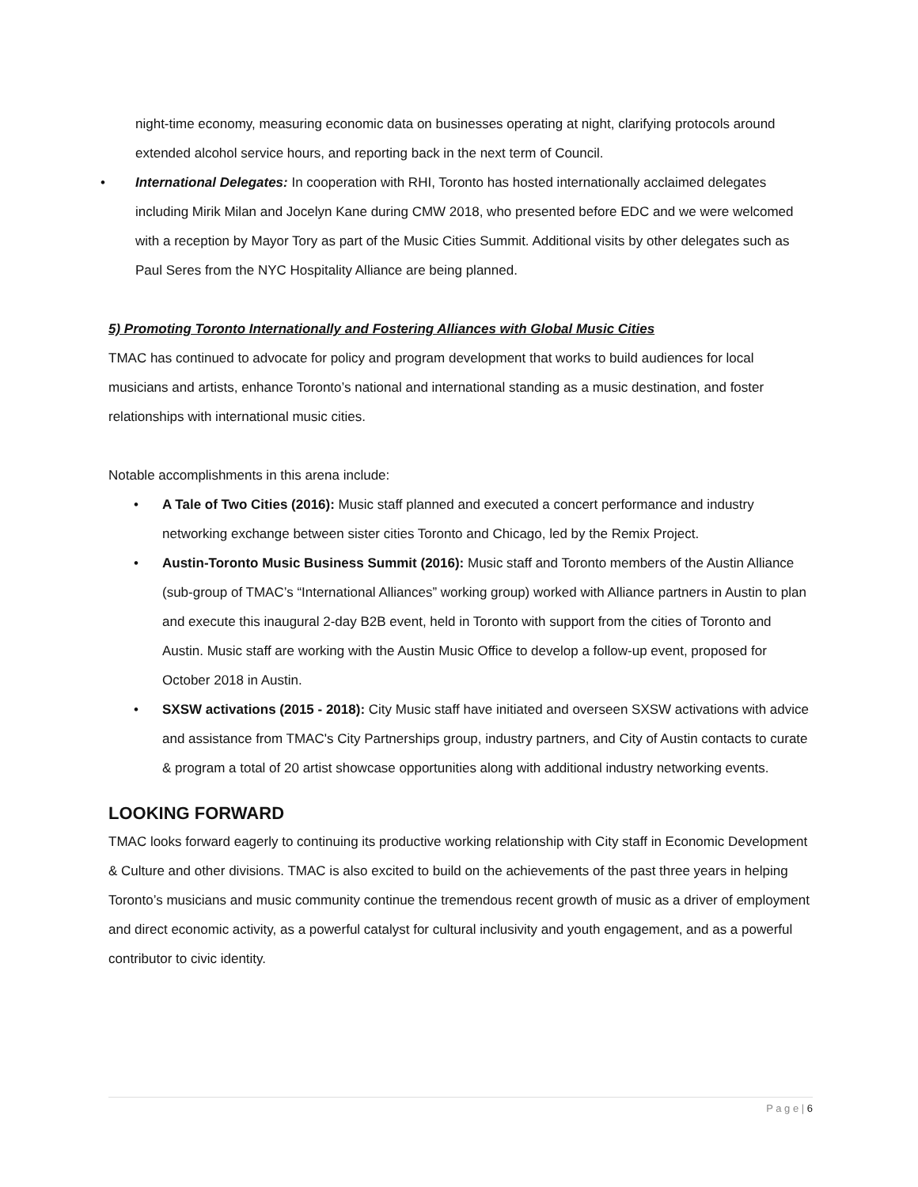night-time economy, measuring economic data on businesses operating at night, clarifying protocols around extended alcohol service hours, and reporting back in the next term of Council.
International Delegates: In cooperation with RHI, Toronto has hosted internationally acclaimed delegates including Mirik Milan and Jocelyn Kane during CMW 2018, who presented before EDC and we were welcomed with a reception by Mayor Tory as part of the Music Cities Summit. Additional visits by other delegates such as Paul Seres from the NYC Hospitality Alliance are being planned.
5) Promoting Toronto Internationally and Fostering Alliances with Global Music Cities
TMAC has continued to advocate for policy and program development that works to build audiences for local musicians and artists, enhance Toronto’s national and international standing as a music destination, and foster relationships with international music cities.
Notable accomplishments in this arena include:
A Tale of Two Cities (2016): Music staff planned and executed a concert performance and industry networking exchange between sister cities Toronto and Chicago, led by the Remix Project.
Austin-Toronto Music Business Summit (2016): Music staff and Toronto members of the Austin Alliance (sub-group of TMAC’s “International Alliances” working group) worked with Alliance partners in Austin to plan and execute this inaugural 2-day B2B event, held in Toronto with support from the cities of Toronto and Austin. Music staff are working with the Austin Music Office to develop a follow-up event, proposed for October 2018 in Austin.
SXSW activations (2015 - 2018): City Music staff have initiated and overseen SXSW activations with advice and assistance from TMAC's City Partnerships group, industry partners, and City of Austin contacts to curate & program a total of 20 artist showcase opportunities along with additional industry networking events.
LOOKING FORWARD
TMAC looks forward eagerly to continuing its productive working relationship with City staff in Economic Development & Culture and other divisions. TMAC is also excited to build on the achievements of the past three years in helping Toronto’s musicians and music community continue the tremendous recent growth of music as a driver of employment and direct economic activity, as a powerful catalyst for cultural inclusivity and youth engagement, and as a powerful contributor to civic identity.
P a g e | 6